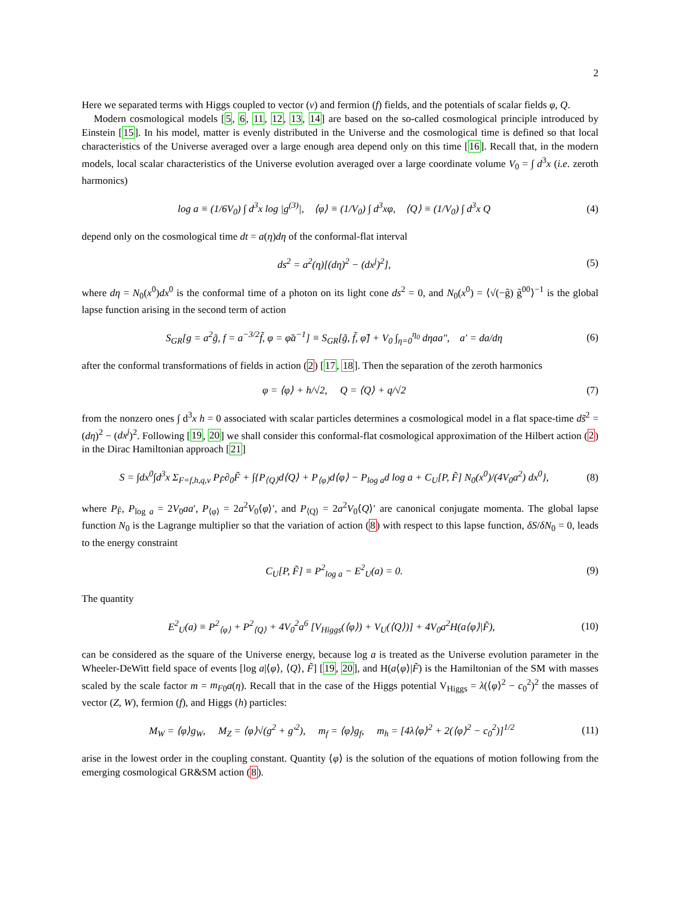2
Here we separated terms with Higgs coupled to vector (v) and fermion (f) fields, and the potentials of scalar fields φ, Q.
Modern cosmological models [5, 6, 11, 12, 13, 14] are based on the so-called cosmological principle introduced by Einstein [15]. In his model, matter is evenly distributed in the Universe and the cosmological time is defined so that local characteristics of the Universe averaged over a large enough area depend only on this time [16]. Recall that, in the modern models, local scalar characteristics of the Universe evolution averaged over a large coordinate volume V<sub>0</sub> = ∫ d<sup>3</sup>x (i.e. zeroth harmonics)
log a ≡ (1/6V<sub>0</sub>) ∫ d<sup>3</sup>x log |g<sup>(3)</sup>|, ⟨φ⟩ ≡ (1/V<sub>0</sub>) ∫ d<sup>3</sup>xφ, ⟨Q⟩ ≡ (1/V<sub>0</sub>) ∫ d<sup>3</sup>x Q (4)
depend only on the cosmological time dt = a(η)dη of the conformal-flat interval
ds<sup>2</sup> = a<sup>2</sup>(η)[(dη)<sup>2</sup> − (dx<sup>j</sup>)<sup>2</sup>], (5)
where dη = N<sub>0</sub>(x<sup>0</sup>)dx<sup>0</sup> is the conformal time of a photon on its light cone ds<sup>2</sup> = 0, and N<sub>0</sub>(x<sup>0</sup>) = ⟨√(−g̃) g̃<sup>00</sup>⟩<sup>−1</sup> is the global lapse function arising in the second term of action
S<sub>GR</sub>[g = a<sup>2</sup>g̃, f = a<sup>−3/2</sup>f̃, φ = φ̃a<sup>−1</sup>] ≡ S<sub>GR</sub>[g̃, f̃, φ̃] + V<sub>0</sub> ∫<sub>η=0</sub><sup>η<sub>0</sub></sup> dηaa″, a′ = da/dη (6)
after the conformal transformations of fields in action (2) [17, 18]. Then the separation of the zeroth harmonics
φ = ⟨φ⟩ + h/√2, Q = ⟨Q⟩ + q/√2 (7)
from the nonzero ones ∫ d<sup>3</sup>x h = 0 associated with scalar particles determines a cosmological model in a flat space-time ds̃<sup>2</sup> = (dη)<sup>2</sup> − (dx<sup>j</sup>)<sup>2</sup>. Following [19, 20] we shall consider this conformal-flat cosmological approximation of the Hilbert action (2) in the Dirac Hamiltonian approach [21]
S = ∫dx<sup>0</sup>∫d<sup>3</sup>x Σ<sub>F=f,h,q,v</sub> P<sub>F̃</sub>∂<sub>0</sub>F̃ + ∫{P<sub>⟨Q⟩</sub>d⟨Q⟩ + P<sub>⟨φ⟩</sub>d⟨φ⟩ − P<sub>log a</sub>d log a + C<sub>U</sub>[P, F̃] N<sub>0</sub>(x<sup>0</sup>)/(4V<sub>0</sub>a<sup>2</sup>) dx<sup>0</sup>}, (8)
where P<sub>F̃</sub>, P<sub>log a</sub> = 2V<sub>0</sub>aa′, P<sub>⟨φ⟩</sub> = 2a<sup>2</sup>V<sub>0</sub>⟨φ⟩′, and P<sub>⟨Q⟩</sub> = 2a<sup>2</sup>V<sub>0</sub>⟨Q⟩′ are canonical conjugate momenta. The global lapse function N<sub>0</sub> is the Lagrange multiplier so that the variation of action (8) with respect to this lapse function, δS/δN<sub>0</sub> = 0, leads to the energy constraint
C<sub>U</sub>[P, F̃] ≡ P<sup>2</sup><sub>log a</sub> − E<sup>2</sup><sub>U</sub>(a) = 0. (9)
The quantity
E<sup>2</sup><sub>U</sub>(a) ≡ P<sup>2</sup><sub>⟨φ⟩</sub> + P<sup>2</sup><sub>⟨Q⟩</sub> + 4V<sub>0</sub><sup>2</sup>a<sup>6</sup> [V<sub>Higgs</sub>(⟨φ⟩) + V<sub>U</sub>(⟨Q⟩)] + 4V<sub>0</sub>a<sup>2</sup>H(a⟨φ⟩|F̃), (10)
can be considered as the square of the Universe energy, because log a is treated as the Universe evolution parameter in the Wheeler-DeWitt field space of events [log a|⟨φ⟩, ⟨Q⟩, F̃] [19, 20], and H(a⟨φ⟩|F̃) is the Hamiltonian of the SM with masses scaled by the scale factor m = m<sub>F</sub><sub>0</sub>a(η). Recall that in the case of the Higgs potential V<sub>Higgs</sub> = λ(⟨φ⟩<sup>2</sup> − c<sub>0</sub><sup>2</sup>)<sup>2</sup> the masses of vector (Z, W), fermion (f), and Higgs (h) particles:
M<sub>W</sub> = ⟨φ⟩g<sub>W</sub>, M<sub>Z</sub> = ⟨φ⟩√(g<sup>2</sup> + g′<sup>2</sup>), m<sub>f</sub> = ⟨φ⟩g<sub>f</sub>, m<sub>h</sub> = [4λ⟨φ⟩<sup>2</sup> + 2(⟨φ⟩<sup>2</sup> − c<sub>0</sub><sup>2</sup>)]<sup>1/2</sup> (11)
arise in the lowest order in the coupling constant. Quantity ⟨φ⟩ is the solution of the equations of motion following from the emerging cosmological GR&SM action (8).